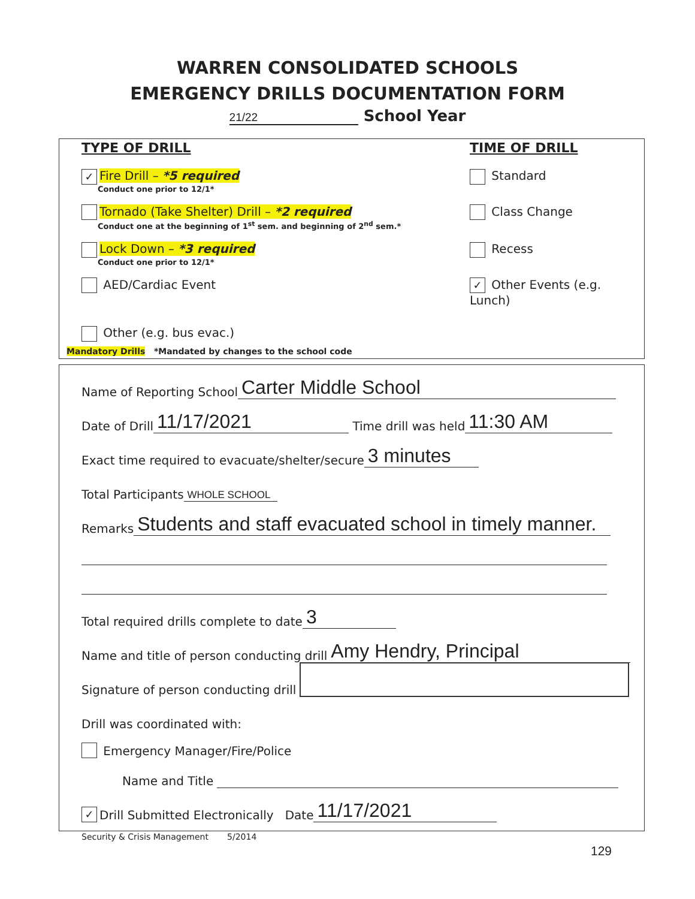WARREN CONSOLIDATED SCHOOLS
EMERGENCY DRILLS DOCUMENTATION FORM
21/22 School Year
TYPE OF DRILL TIME OF DRILL
✓ Fire Drill – *5 required Standard
Conduct one prior to 12/1*
Tornado (Take Shelter) Drill – *2 required Class Change
Conduct one at the beginning of 1<sup>st</sup> sem. and beginning of 2<sup>nd</sup> sem.*
Lock Down – *3 required Recess
Conduct one prior to 12/1*
AED/Cardiac Event ✓ Other Events (e.g. Lunch)
Other (e.g. bus evac.)
Mandatory Drills *Mandated by changes to the school code
Name of Reporting School Carter Middle School
Date of Drill 11/17/2021 Time drill was held 11:30 AM
Exact time required to evacuate/shelter/secure 3 minutes
Total Participants WHOLE SCHOOL
Remarks Students and staff evacuated school in timely manner.
Total required drills complete to date 3
Name and title of person conducting drill Amy Hendry, Principal
Signature of person conducting drill
Drill was coordinated with:
Emergency Manager/Fire/Police
Name and Title
✓ Drill Submitted Electronically Date 11/17/2021
Security & Crisis Management 5/2014
129